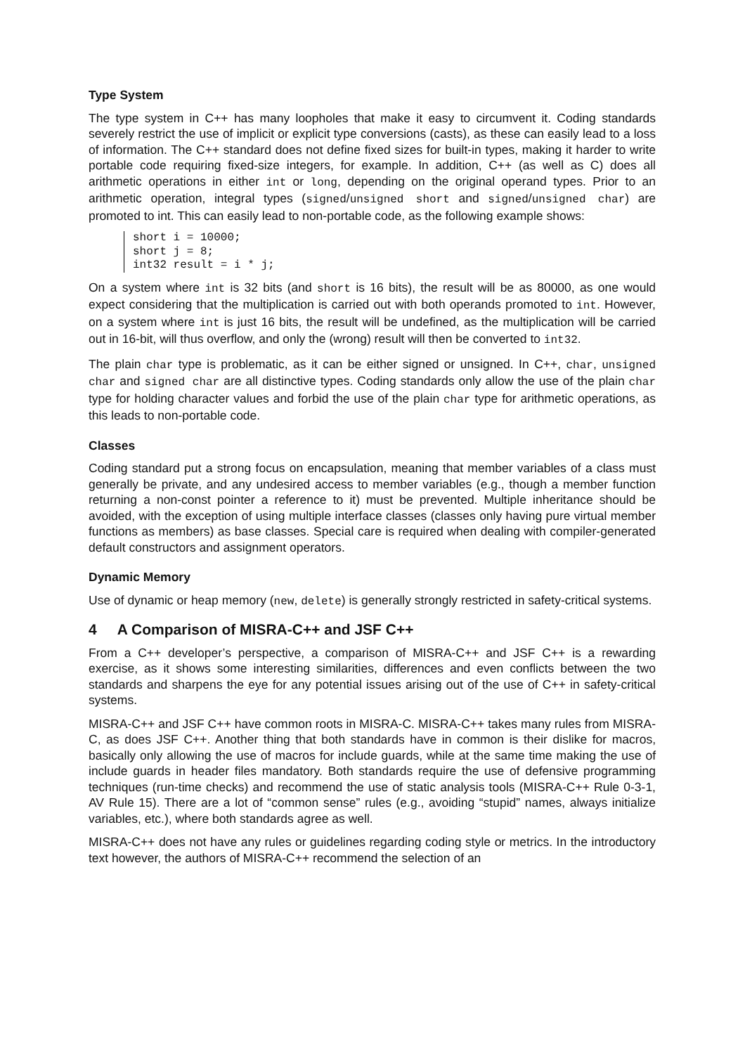Type System
The type system in C++ has many loopholes that make it easy to circumvent it. Coding standards severely restrict the use of implicit or explicit type conversions (casts), as these can easily lead to a loss of information. The C++ standard does not define fixed sizes for built-in types, making it harder to write portable code requiring fixed-size integers, for example. In addition, C++ (as well as C) does all arithmetic operations in either int or long, depending on the original operand types. Prior to an arithmetic operation, integral types (signed/unsigned short and signed/unsigned char) are promoted to int. This can easily lead to non-portable code, as the following example shows:
short i = 10000;
short j = 8;
int32 result = i * j;
On a system where int is 32 bits (and short is 16 bits), the result will be as 80000, as one would expect considering that the multiplication is carried out with both operands promoted to int. However, on a system where int is just 16 bits, the result will be undefined, as the multiplication will be carried out in 16-bit, will thus overflow, and only the (wrong) result will then be converted to int32.
The plain char type is problematic, as it can be either signed or unsigned. In C++, char, unsigned char and signed char are all distinctive types. Coding standards only allow the use of the plain char type for holding character values and forbid the use of the plain char type for arithmetic operations, as this leads to non-portable code.
Classes
Coding standard put a strong focus on encapsulation, meaning that member variables of a class must generally be private, and any undesired access to member variables (e.g., though a member function returning a non-const pointer a reference to it) must be prevented. Multiple inheritance should be avoided, with the exception of using multiple interface classes (classes only having pure virtual member functions as members) as base classes. Special care is required when dealing with compiler-generated default constructors and assignment operators.
Dynamic Memory
Use of dynamic or heap memory (new, delete) is generally strongly restricted in safety-critical systems.
4 A Comparison of MISRA-C++ and JSF C++
From a C++ developer’s perspective, a comparison of MISRA-C++ and JSF C++ is a rewarding exercise, as it shows some interesting similarities, differences and even conflicts between the two standards and sharpens the eye for any potential issues arising out of the use of C++ in safety-critical systems.
MISRA-C++ and JSF C++ have common roots in MISRA-C. MISRA-C++ takes many rules from MISRA-C, as does JSF C++. Another thing that both standards have in common is their dislike for macros, basically only allowing the use of macros for include guards, while at the same time making the use of include guards in header files mandatory. Both standards require the use of defensive programming techniques (run-time checks) and recommend the use of static analysis tools (MISRA-C++ Rule 0-3-1, AV Rule 15). There are a lot of “common sense” rules (e.g., avoiding “stupid” names, always initialize variables, etc.), where both standards agree as well.
MISRA-C++ does not have any rules or guidelines regarding coding style or metrics. In the introductory text however, the authors of MISRA-C++ recommend the selection of an